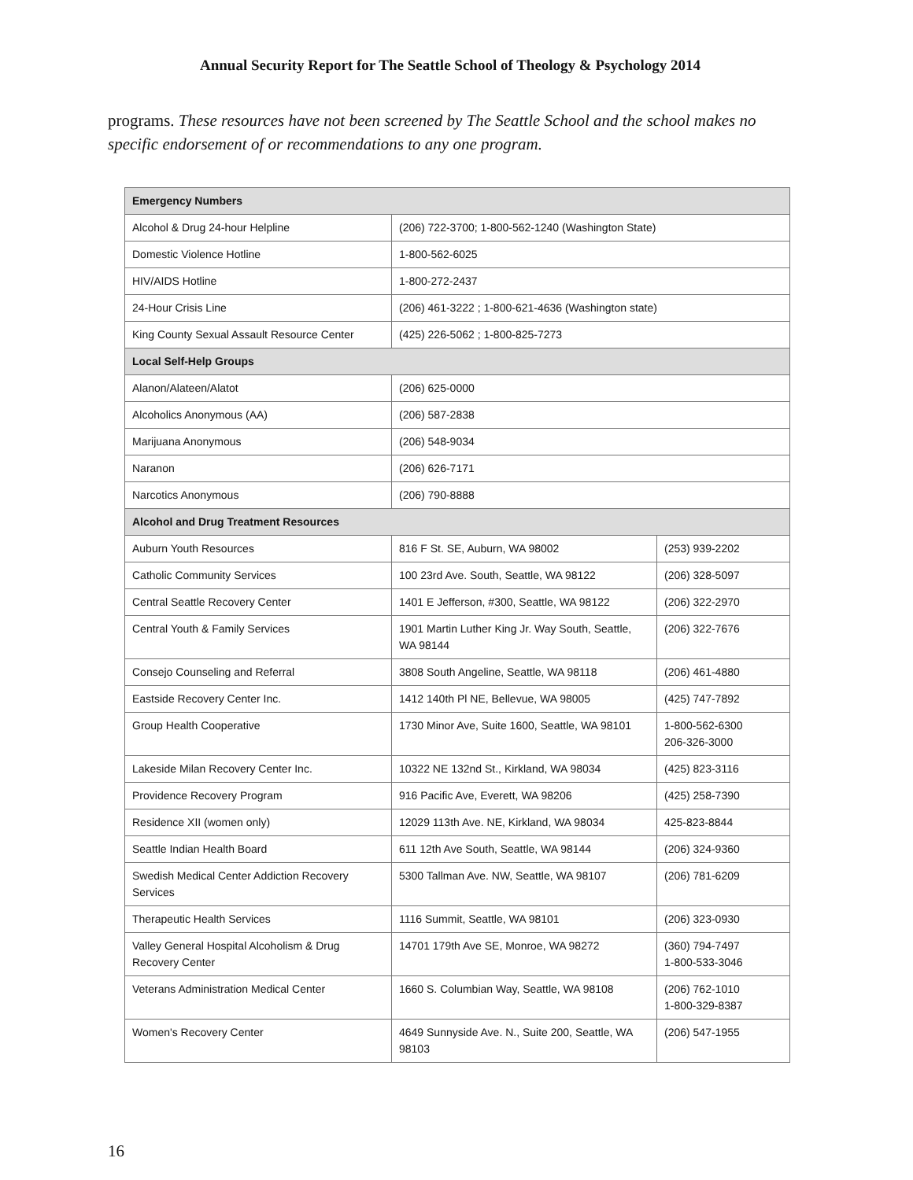Annual Security Report for The Seattle School of Theology & Psychology 2014
programs. These resources have not been screened by The Seattle School and the school makes no specific endorsement of or recommendations to any one program.
| Emergency Numbers | | |
| --- | --- | --- |
| Alcohol & Drug 24-hour Helpline | (206) 722-3700; 1-800-562-1240 (Washington State) | |
| Domestic Violence Hotline | 1-800-562-6025 | |
| HIV/AIDS Hotline | 1-800-272-2437 | |
| 24-Hour Crisis Line | (206) 461-3222 ; 1-800-621-4636 (Washington state) | |
| King County Sexual Assault Resource Center | (425) 226-5062 ; 1-800-825-7273 | |
| Local Self-Help Groups | | |
| Alanon/Alateen/Alatot | (206) 625-0000 | |
| Alcoholics Anonymous (AA) | (206) 587-2838 | |
| Marijuana Anonymous | (206) 548-9034 | |
| Naranon | (206) 626-7171 | |
| Narcotics Anonymous | (206) 790-8888 | |
| Alcohol and Drug Treatment Resources | | |
| Auburn Youth Resources | 816 F St. SE, Auburn, WA 98002 | (253) 939-2202 |
| Catholic Community Services | 100 23rd Ave. South, Seattle, WA 98122 | (206) 328-5097 |
| Central Seattle Recovery Center | 1401 E Jefferson, #300, Seattle, WA 98122 | (206) 322-2970 |
| Central Youth & Family Services | 1901 Martin Luther King Jr. Way South, Seattle, WA 98144 | (206) 322-7676 |
| Consejo Counseling and Referral | 3808 South Angeline, Seattle, WA 98118 | (206) 461-4880 |
| Eastside Recovery Center Inc. | 1412 140th Pl NE, Bellevue, WA 98005 | (425) 747-7892 |
| Group Health Cooperative | 1730 Minor Ave, Suite 1600, Seattle, WA 98101 | 1-800-562-6300 206-326-3000 |
| Lakeside Milan Recovery Center Inc. | 10322 NE 132nd St., Kirkland, WA 98034 | (425) 823-3116 |
| Providence Recovery Program | 916 Pacific Ave, Everett, WA 98206 | (425) 258-7390 |
| Residence XII (women only) | 12029 113th Ave. NE, Kirkland, WA 98034 | 425-823-8844 |
| Seattle Indian Health Board | 611 12th Ave South, Seattle, WA 98144 | (206) 324-9360 |
| Swedish Medical Center Addiction Recovery Services | 5300 Tallman Ave. NW, Seattle, WA 98107 | (206) 781-6209 |
| Therapeutic Health Services | 1116 Summit, Seattle, WA 98101 | (206) 323-0930 |
| Valley General Hospital Alcoholism & Drug Recovery Center | 14701 179th Ave SE, Monroe, WA 98272 | (360) 794-7497 1-800-533-3046 |
| Veterans Administration Medical Center | 1660 S. Columbian Way, Seattle, WA 98108 | (206) 762-1010 1-800-329-8387 |
| Women's Recovery Center | 4649 Sunnyside Ave. N., Suite 200, Seattle, WA 98103 | (206) 547-1955 |
16